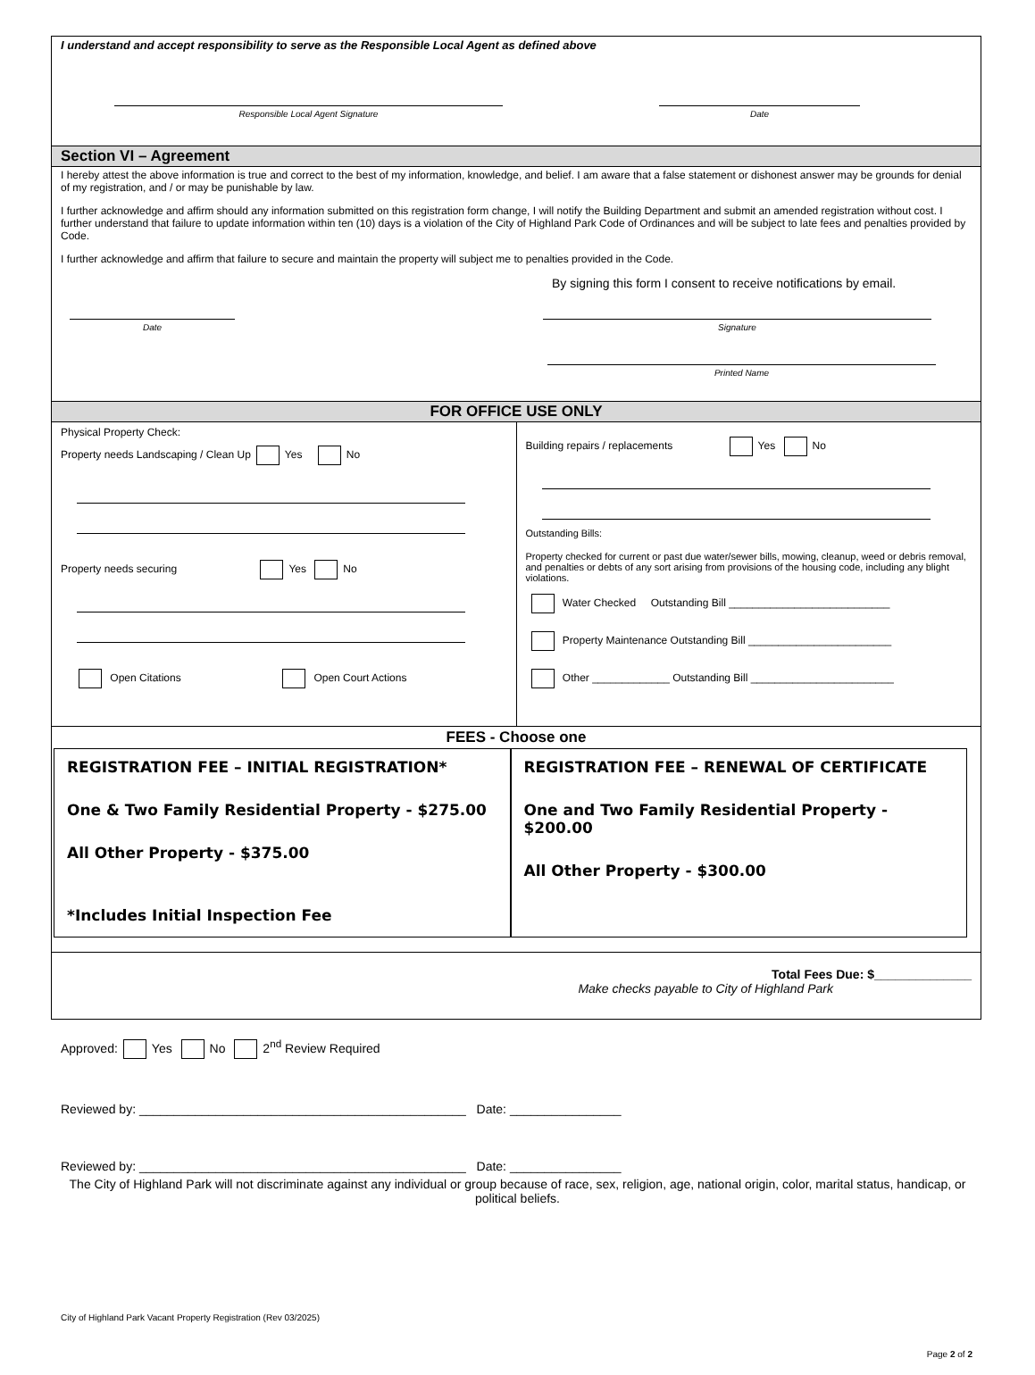I understand and accept responsibility to serve as the Responsible Local Agent as defined above
Responsible Local Agent Signature Date
Section VI – Agreement
I hereby attest the above information is true and correct to the best of my information, knowledge, and belief. I am aware that a false statement or dishonest answer may be grounds for denial of my registration, and / or may be punishable by law.
I further acknowledge and affirm should any information submitted on this registration form change, I will notify the Building Department and submit an amended registration without cost. I further understand that failure to update information within ten (10) days is a violation of the City of Highland Park Code of Ordinances and will be subject to late fees and penalties provided by Code.
I further acknowledge and affirm that failure to secure and maintain the property will subject me to penalties provided in the Code.
By signing this form I consent to receive notifications by email.
Date Signature
Printed Name
FOR OFFICE USE ONLY
Physical Property Check:
Property needs Landscaping / Clean Up Yes No
Property needs securing Yes No
Open Citations Open Court Actions
Building repairs / replacements Yes No
Outstanding Bills:
Property checked for current or past due water/sewer bills, mowing, cleanup, weed or debris removal, and penalties or debts of any sort arising from provisions of the housing code, including any blight violations.
Water Checked Outstanding Bill ___________________________
Property Maintenance Outstanding Bill ________________________
Other _____________ Outstanding Bill ________________________
FEES - Choose one
REGISTRATION FEE – INITIAL REGISTRATION*
One & Two Family Residential Property - $275.00
All Other Property - $375.00
*Includes Initial Inspection Fee
REGISTRATION FEE – RENEWAL OF CERTIFICATE
One and Two Family Residential Property - $200.00
All Other Property - $300.00
Total Fees Due: $______________
Make checks payable to City of Highland Park
Approved: Yes No 2<sup>nd</sup> Review Required
Reviewed by: _______________________________________________ Date: ________________
Reviewed by: _______________________________________________ Date: ________________
The City of Highland Park will not discriminate against any individual or group because of race, sex, religion, age, national origin, color, marital status, handicap, or political beliefs.
City of Highland Park Vacant Property Registration (Rev 03/2025)
Page 2 of 2